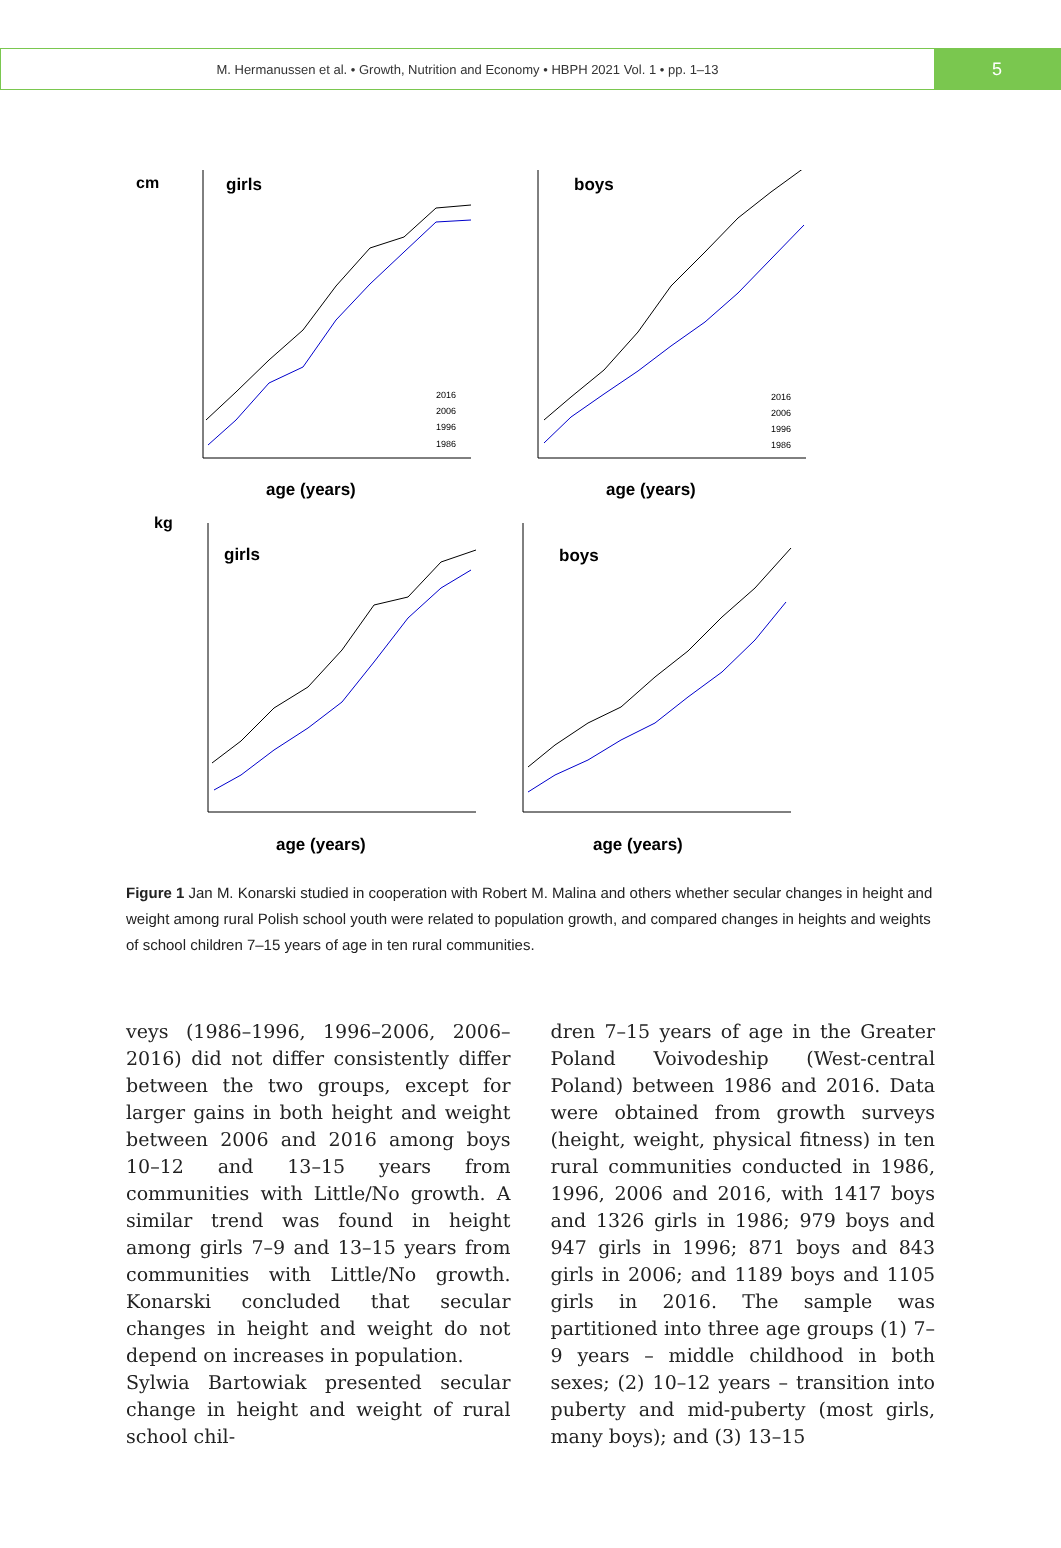M. Hermanussen et al. • Growth, Nutrition and Economy • HBPH 2021 Vol. 1 • pp. 1–13
5
cm
girls
boys
age (years)
age (years)
kg
girls
boys
age (years)
age (years)
2016
2006
1996
1986
2016
2006
1996
1986
Figure 1 Jan M. Konarski studied in cooperation with Robert M. Malina and others whether secular changes in height and weight among rural Polish school youth were related to population growth, and compared changes in heights and weights of school children 7–15 years of age in ten rural communities.
veys (1986–1996, 1996–2006, 2006–2016) did not differ consistently differ between the two groups, except for larger gains in both height and weight between 2006 and 2016 among boys 10–12 and 13–15 years from communities with Little/No growth. A similar trend was found in height among girls 7–9 and 13–15 years from communities with Little/No growth. Konarski concluded that secular changes in height and weight do not depend on increases in population.
Sylwia Bartowiak presented secular change in height and weight of rural school chil-
dren 7–15 years of age in the Greater Poland Voivodeship (West-central Poland) between 1986 and 2016. Data were obtained from growth surveys (height, weight, physical fitness) in ten rural communities conducted in 1986, 1996, 2006 and 2016, with 1417 boys and 1326 girls in 1986; 979 boys and 947 girls in 1996; 871 boys and 843 girls in 2006; and 1189 boys and 1105 girls in 2016. The sample was partitioned into three age groups (1) 7–9 years – middle childhood in both sexes; (2) 10–12 years – transition into puberty and mid-puberty (most girls, many boys); and (3) 13–15